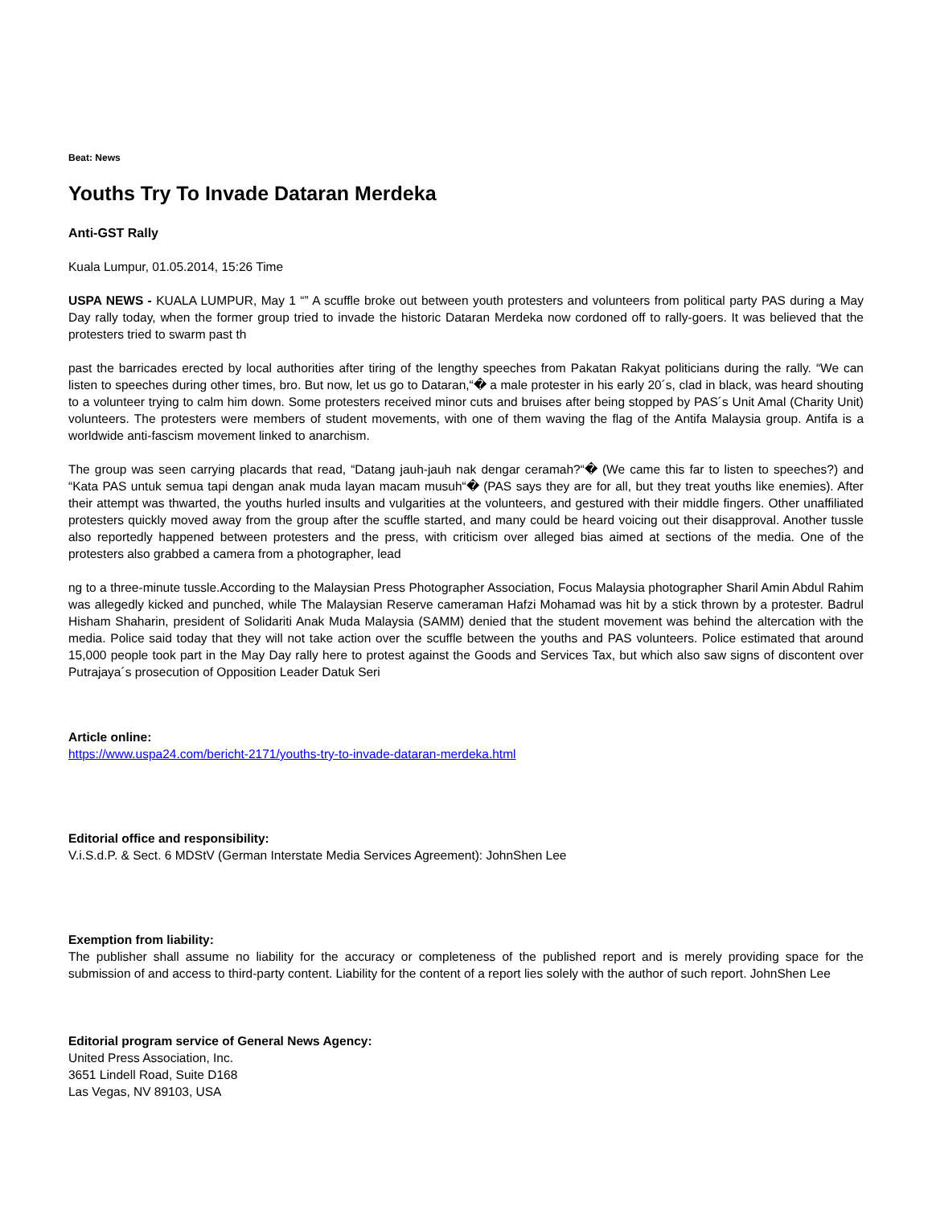Beat: News
Youths Try To Invade Dataran Merdeka
Anti-GST Rally
Kuala Lumpur, 01.05.2014, 15:26 Time
USPA NEWS - KUALA LUMPUR, May 1 “” A scuffle broke out between youth protesters and volunteers from political party PAS during a May Day rally today, when the former group tried to invade the historic Dataran Merdeka now cordoned off to rally-goers. It was believed that the protesters tried to swarm past th
past the barricades erected by local authorities after tiring of the lengthy speeches from Pakatan Rakyat politicians during the rally. “We can listen to speeches during other times, bro. But now, let us go to Dataran,“� a male protester in his early 20´s, clad in black, was heard shouting to a volunteer trying to calm him down. Some protesters received minor cuts and bruises after being stopped by PAS´s Unit Amal (Charity Unit) volunteers. The protesters were members of student movements, with one of them waving the flag of the Antifa Malaysia group. Antifa is a worldwide anti-fascism movement linked to anarchism.
The group was seen carrying placards that read, “Datang jauh-jauh nak dengar ceramah?“� (We came this far to listen to speeches?) and “Kata PAS untuk semua tapi dengan anak muda layan macam musuh“� (PAS says they are for all, but they treat youths like enemies). After their attempt was thwarted, the youths hurled insults and vulgarities at the volunteers, and gestured with their middle fingers. Other unaffiliated protesters quickly moved away from the group after the scuffle started, and many could be heard voicing out their disapproval. Another tussle also reportedly happened between protesters and the press, with criticism over alleged bias aimed at sections of the media. One of the protesters also grabbed a camera from a photographer, lead
ng to a three-minute tussle.According to the Malaysian Press Photographer Association, Focus Malaysia photographer Sharil Amin Abdul Rahim was allegedly kicked and punched, while The Malaysian Reserve cameraman Hafzi Mohamad was hit by a stick thrown by a protester. Badrul Hisham Shaharin, president of Solidariti Anak Muda Malaysia (SAMM) denied that the student movement was behind the altercation with the media. Police said today that they will not take action over the scuffle between the youths and PAS volunteers. Police estimated that around 15,000 people took part in the May Day rally here to protest against the Goods and Services Tax, but which also saw signs of discontent over Putrajaya´s prosecution of Opposition Leader Datuk Seri
Article online:
https://www.uspa24.com/bericht-2171/youths-try-to-invade-dataran-merdeka.html
Editorial office and responsibility:
V.i.S.d.P. & Sect. 6 MDStV (German Interstate Media Services Agreement): JohnShen Lee
Exemption from liability:
The publisher shall assume no liability for the accuracy or completeness of the published report and is merely providing space for the submission of and access to third-party content. Liability for the content of a report lies solely with the author of such report. JohnShen Lee
Editorial program service of General News Agency:
United Press Association, Inc.
3651 Lindell Road, Suite D168
Las Vegas, NV 89103, USA